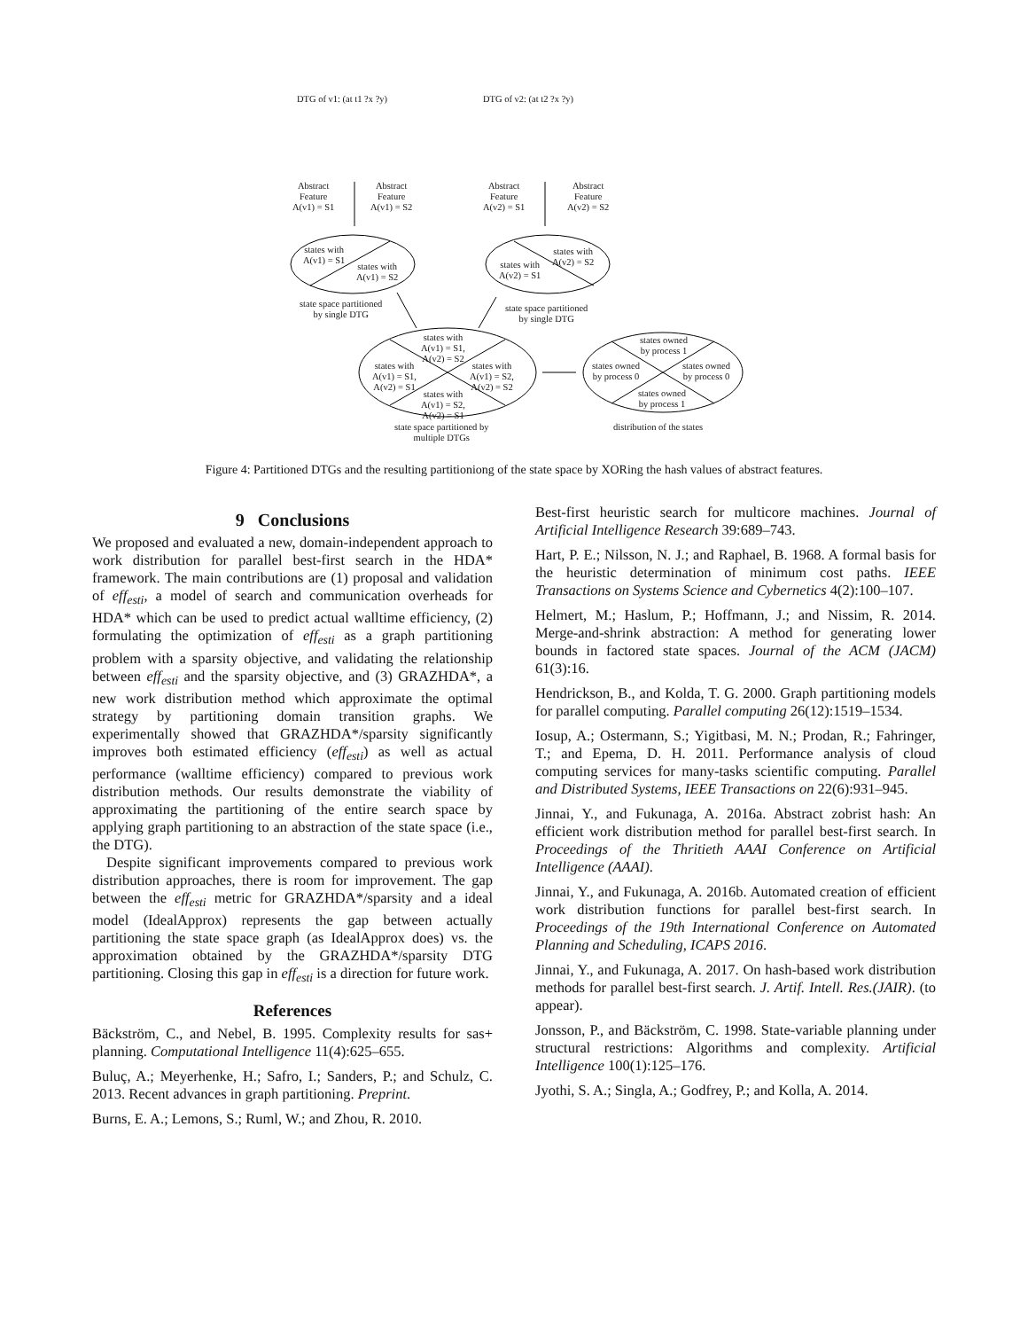DTG of v1: (at t1 ?x ?y) DTG of v2: (at t2 ?x ?y)
Abstract
Feature
A(v1) = S1
Abstract
Feature
A(v1) = S2
Abstract
Feature
A(v2) = S1
Abstract
Feature
A(v2) = S2
states with
A(v1) = S1
states with
A(v1) = S2
states with
A(v2) = S1
states with
A(v2) = S2
state space partitioned
by single DTG
state space partitioned
by single DTG
states with
A(v1) = S1,
A(v2) = S2
states with
A(v1) = S1,
A(v2) = S1
states with
A(v1) = S2,
A(v2) = S2
states with
A(v1) = S2,
A(v2) = S1
state space partitioned by
multiple DTGs
states owned
by process 1
states owned
by process 0
states owned
by process 0
states owned
by process 1
distribution of the states
Figure 4: Partitioned DTGs and the resulting partitioniong of the state space by XORing the hash values of abstract features.
9 Conclusions
We proposed and evaluated a new, domain-independent approach to work distribution for parallel best-first search in the HDA* framework. The main contributions are (1) proposal and validation of eff<sub>esti</sub>, a model of search and communication overheads for HDA* which can be used to predict actual walltime efficiency, (2) formulating the optimization of eff<sub>esti</sub> as a graph partitioning problem with a sparsity objective, and validating the relationship between eff<sub>esti</sub> and the sparsity objective, and (3) GRAZHDA*, a new work distribution method which approximate the optimal strategy by partitioning domain transition graphs. We experimentally showed that GRAZHDA*/sparsity significantly improves both estimated efficiency (eff<sub>esti</sub>) as well as actual performance (walltime efficiency) compared to previous work distribution methods. Our results demonstrate the viability of approximating the partitioning of the entire search space by applying graph partitioning to an abstraction of the state space (i.e., the DTG).
Despite significant improvements compared to previous work distribution approaches, there is room for improvement. The gap between the eff<sub>esti</sub> metric for GRAZHDA*/sparsity and a ideal model (IdealApprox) represents the gap between actually partitioning the state space graph (as IdealApprox does) vs. the approximation obtained by the GRAZHDA*/sparsity DTG partitioning. Closing this gap in eff<sub>esti</sub> is a direction for future work.
References
Bäckström, C., and Nebel, B. 1995. Complexity results for sas+ planning. Computational Intelligence 11(4):625–655.
Buluç, A.; Meyerhenke, H.; Safro, I.; Sanders, P.; and Schulz, C. 2013. Recent advances in graph partitioning. Preprint.
Burns, E. A.; Lemons, S.; Ruml, W.; and Zhou, R. 2010.
Best-first heuristic search for multicore machines. Journal of Artificial Intelligence Research 39:689–743.
Hart, P. E.; Nilsson, N. J.; and Raphael, B. 1968. A formal basis for the heuristic determination of minimum cost paths. IEEE Transactions on Systems Science and Cybernetics 4(2):100–107.
Helmert, M.; Haslum, P.; Hoffmann, J.; and Nissim, R. 2014. Merge-and-shrink abstraction: A method for generating lower bounds in factored state spaces. Journal of the ACM (JACM) 61(3):16.
Hendrickson, B., and Kolda, T. G. 2000. Graph partitioning models for parallel computing. Parallel computing 26(12):1519–1534.
Iosup, A.; Ostermann, S.; Yigitbasi, M. N.; Prodan, R.; Fahringer, T.; and Epema, D. H. 2011. Performance analysis of cloud computing services for many-tasks scientific computing. Parallel and Distributed Systems, IEEE Transactions on 22(6):931–945.
Jinnai, Y., and Fukunaga, A. 2016a. Abstract zobrist hash: An efficient work distribution method for parallel best-first search. In Proceedings of the Thritieth AAAI Conference on Artificial Intelligence (AAAI).
Jinnai, Y., and Fukunaga, A. 2016b. Automated creation of efficient work distribution functions for parallel best-first search. In Proceedings of the 19th International Conference on Automated Planning and Scheduling, ICAPS 2016.
Jinnai, Y., and Fukunaga, A. 2017. On hash-based work distribution methods for parallel best-first search. J. Artif. Intell. Res.(JAIR). (to appear).
Jonsson, P., and Bäckström, C. 1998. State-variable planning under structural restrictions: Algorithms and complexity. Artificial Intelligence 100(1):125–176.
Jyothi, S. A.; Singla, A.; Godfrey, P.; and Kolla, A. 2014.